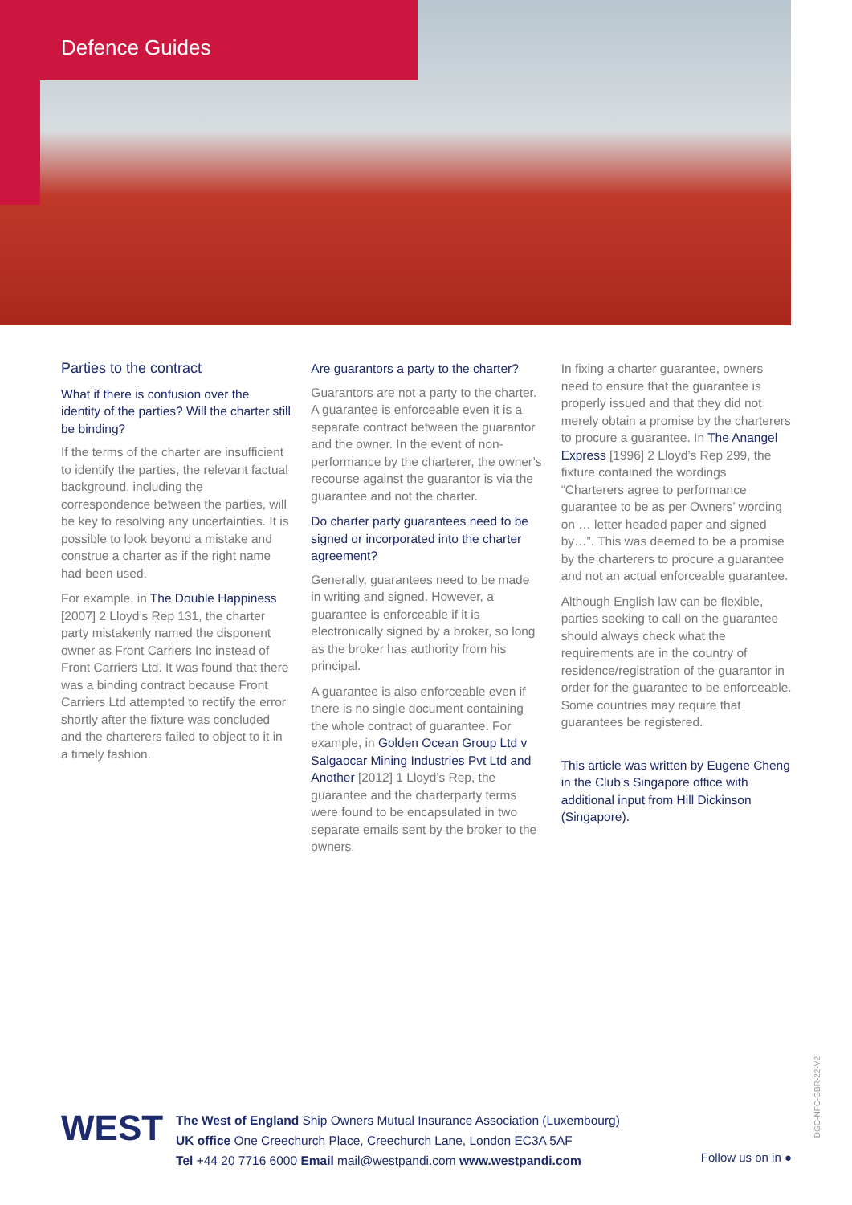Defence Guides
Parties to the contract
What if there is confusion over the identity of the parties? Will the charter still be binding?
If the terms of the charter are insufficient to identify the parties, the relevant factual background, including the correspondence between the parties, will be key to resolving any uncertainties. It is possible to look beyond a mistake and construe a charter as if the right name had been used.
For example, in The Double Happiness [2007] 2 Lloyd’s Rep 131, the charter party mistakenly named the disponent owner as Front Carriers Inc instead of Front Carriers Ltd. It was found that there was a binding contract because Front Carriers Ltd attempted to rectify the error shortly after the fixture was concluded and the charterers failed to object to it in a timely fashion.
Are guarantors a party to the charter?
Guarantors are not a party to the charter. A guarantee is enforceable even it is a separate contract between the guarantor and the owner. In the event of non-performance by the charterer, the owner’s recourse against the guarantor is via the guarantee and not the charter.
Do charter party guarantees need to be signed or incorporated into the charter agreement?
Generally, guarantees need to be made in writing and signed. However, a guarantee is enforceable if it is electronically signed by a broker, so long as the broker has authority from his principal.
A guarantee is also enforceable even if there is no single document containing the whole contract of guarantee. For example, in Golden Ocean Group Ltd v Salgaocar Mining Industries Pvt Ltd and Another [2012] 1 Lloyd’s Rep, the guarantee and the charterparty terms were found to be encapsulated in two separate emails sent by the broker to the owners.
In fixing a charter guarantee, owners need to ensure that the guarantee is properly issued and that they did not merely obtain a promise by the charterers to procure a guarantee. In The Anangel Express [1996] 2 Lloyd’s Rep 299, the fixture contained the wordings “Charterers agree to performance guarantee to be as per Owners’ wording on … letter headed paper and signed by…”. This was deemed to be a promise by the charterers to procure a guarantee and not an actual enforceable guarantee.
Although English law can be flexible, parties seeking to call on the guarantee should always check what the requirements are in the country of residence/registration of the guarantor in order for the guarantee to be enforceable. Some countries may require that guarantees be registered.
This article was written by Eugene Cheng in the Club’s Singapore office with additional input from Hill Dickinson (Singapore).
WEST
The West of England Ship Owners Mutual Insurance Association (Luxembourg)
UK office One Creechurch Place, Creechurch Lane, London EC3A 5AF
Tel +44 20 7716 6000 Email mail@westpandi.com www.westpandi.com
Follow us on in ●
DGC-NFC-GBR-22-V2